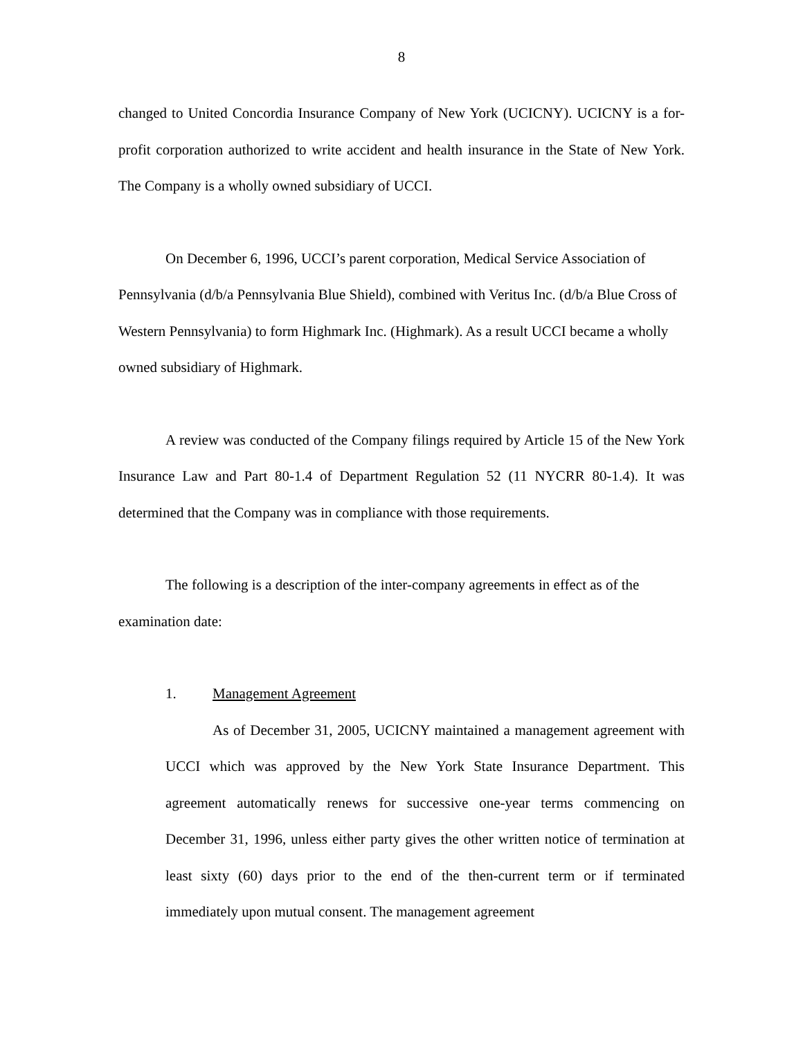8
changed to United Concordia Insurance Company of New York (UCICNY). UCICNY is a for-profit corporation authorized to write accident and health insurance in the State of New York. The Company is a wholly owned subsidiary of UCCI.
On December 6, 1996, UCCI’s parent corporation, Medical Service Association of Pennsylvania (d/b/a Pennsylvania Blue Shield), combined with Veritus Inc. (d/b/a Blue Cross of Western Pennsylvania) to form Highmark Inc. (Highmark). As a result UCCI became a wholly owned subsidiary of Highmark.
A review was conducted of the Company filings required by Article 15 of the New York Insurance Law and Part 80-1.4 of Department Regulation 52 (11 NYCRR 80-1.4). It was determined that the Company was in compliance with those requirements.
The following is a description of the inter-company agreements in effect as of the examination date:
1. Management Agreement
As of December 31, 2005, UCICNY maintained a management agreement with UCCI which was approved by the New York State Insurance Department. This agreement automatically renews for successive one-year terms commencing on December 31, 1996, unless either party gives the other written notice of termination at least sixty (60) days prior to the end of the then-current term or if terminated immediately upon mutual consent. The management agreement